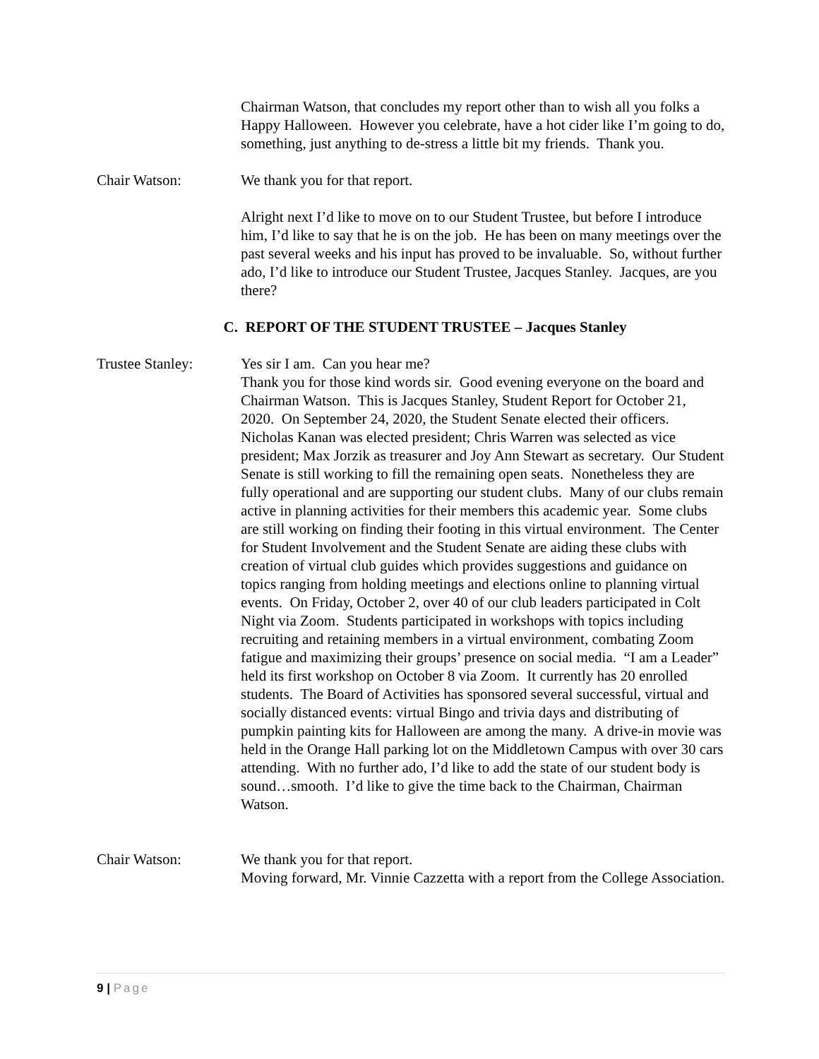Chairman Watson, that concludes my report other than to wish all you folks a Happy Halloween. However you celebrate, have a hot cider like I’m going to do, something, just anything to de-stress a little bit my friends. Thank you.
Chair Watson: We thank you for that report.
Alright next I’d like to move on to our Student Trustee, but before I introduce him, I’d like to say that he is on the job. He has been on many meetings over the past several weeks and his input has proved to be invaluable. So, without further ado, I’d like to introduce our Student Trustee, Jacques Stanley. Jacques, are you there?
C. REPORT OF THE STUDENT TRUSTEE – Jacques Stanley
Trustee Stanley: Yes sir I am. Can you hear me?
Thank you for those kind words sir. Good evening everyone on the board and Chairman Watson. This is Jacques Stanley, Student Report for October 21, 2020. On September 24, 2020, the Student Senate elected their officers. Nicholas Kanan was elected president; Chris Warren was selected as vice president; Max Jorzik as treasurer and Joy Ann Stewart as secretary. Our Student Senate is still working to fill the remaining open seats. Nonetheless they are fully operational and are supporting our student clubs. Many of our clubs remain active in planning activities for their members this academic year. Some clubs are still working on finding their footing in this virtual environment. The Center for Student Involvement and the Student Senate are aiding these clubs with creation of virtual club guides which provides suggestions and guidance on topics ranging from holding meetings and elections online to planning virtual events. On Friday, October 2, over 40 of our club leaders participated in Colt Night via Zoom. Students participated in workshops with topics including recruiting and retaining members in a virtual environment, combating Zoom fatigue and maximizing their groups’ presence on social media. “I am a Leader” held its first workshop on October 8 via Zoom. It currently has 20 enrolled students. The Board of Activities has sponsored several successful, virtual and socially distanced events: virtual Bingo and trivia days and distributing of pumpkin painting kits for Halloween are among the many. A drive-in movie was held in the Orange Hall parking lot on the Middletown Campus with over 30 cars attending. With no further ado, I’d like to add the state of our student body is sound…smooth. I’d like to give the time back to the Chairman, Chairman Watson.
Chair Watson: We thank you for that report.
Moving forward, Mr. Vinnie Cazzetta with a report from the College Association.
9 | Page